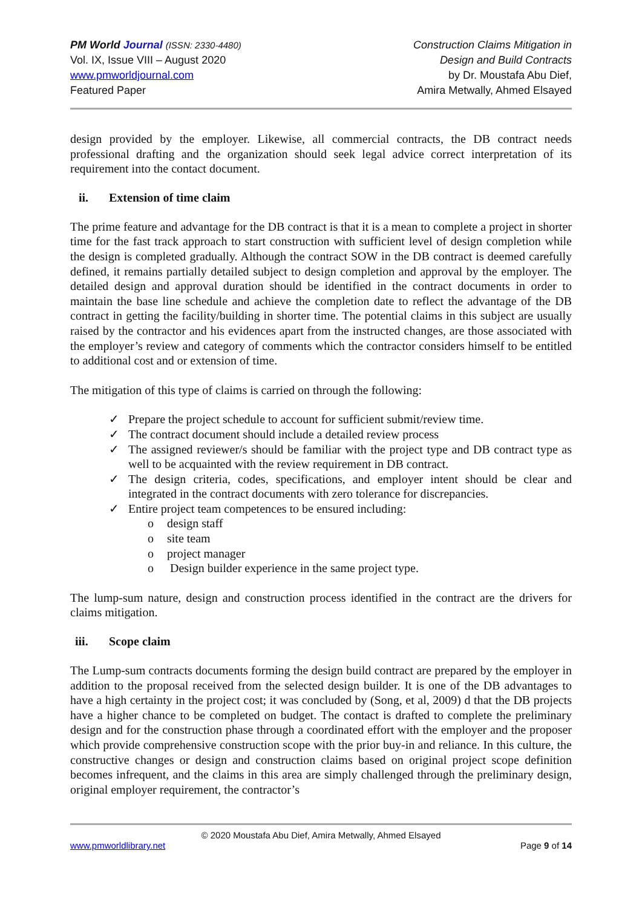PM World Journal (ISSN: 2330-4480)
Vol. IX, Issue VIII – August 2020
www.pmworldjournal.com
Featured Paper
Construction Claims Mitigation in
Design and Build Contracts
by Dr. Moustafa Abu Dief,
Amira Metwally, Ahmed Elsayed
design provided by the employer. Likewise, all commercial contracts, the DB contract needs professional drafting and the organization should seek legal advice correct interpretation of its requirement into the contact document.
ii. Extension of time claim
The prime feature and advantage for the DB contract is that it is a mean to complete a project in shorter time for the fast track approach to start construction with sufficient level of design completion while the design is completed gradually. Although the contract SOW in the DB contract is deemed carefully defined, it remains partially detailed subject to design completion and approval by the employer. The detailed design and approval duration should be identified in the contract documents in order to maintain the base line schedule and achieve the completion date to reflect the advantage of the DB contract in getting the facility/building in shorter time. The potential claims in this subject are usually raised by the contractor and his evidences apart from the instructed changes, are those associated with the employer’s review and category of comments which the contractor considers himself to be entitled to additional cost and or extension of time.
The mitigation of this type of claims is carried on through the following:
✓ Prepare the project schedule to account for sufficient submit/review time.
✓ The contract document should include a detailed review process
✓ The assigned reviewer/s should be familiar with the project type and DB contract type as well to be acquainted with the review requirement in DB contract.
✓ The design criteria, codes, specifications, and employer intent should be clear and integrated in the contract documents with zero tolerance for discrepancies.
✓ Entire project team competences to be ensured including:
o design staff
o site team
o project manager
o Design builder experience in the same project type.
The lump-sum nature, design and construction process identified in the contract are the drivers for claims mitigation.
iii. Scope claim
The Lump-sum contracts documents forming the design build contract are prepared by the employer in addition to the proposal received from the selected design builder. It is one of the DB advantages to have a high certainty in the project cost; it was concluded by (Song, et al, 2009) d that the DB projects have a higher chance to be completed on budget. The contact is drafted to complete the preliminary design and for the construction phase through a coordinated effort with the employer and the proposer which provide comprehensive construction scope with the prior buy-in and reliance. In this culture, the constructive changes or design and construction claims based on original project scope definition becomes infrequent, and the claims in this area are simply challenged through the preliminary design, original employer requirement, the contractor’s
© 2020 Moustafa Abu Dief, Amira Metwally, Ahmed Elsayed
www.pmworldlibrary.net Page 9 of 14